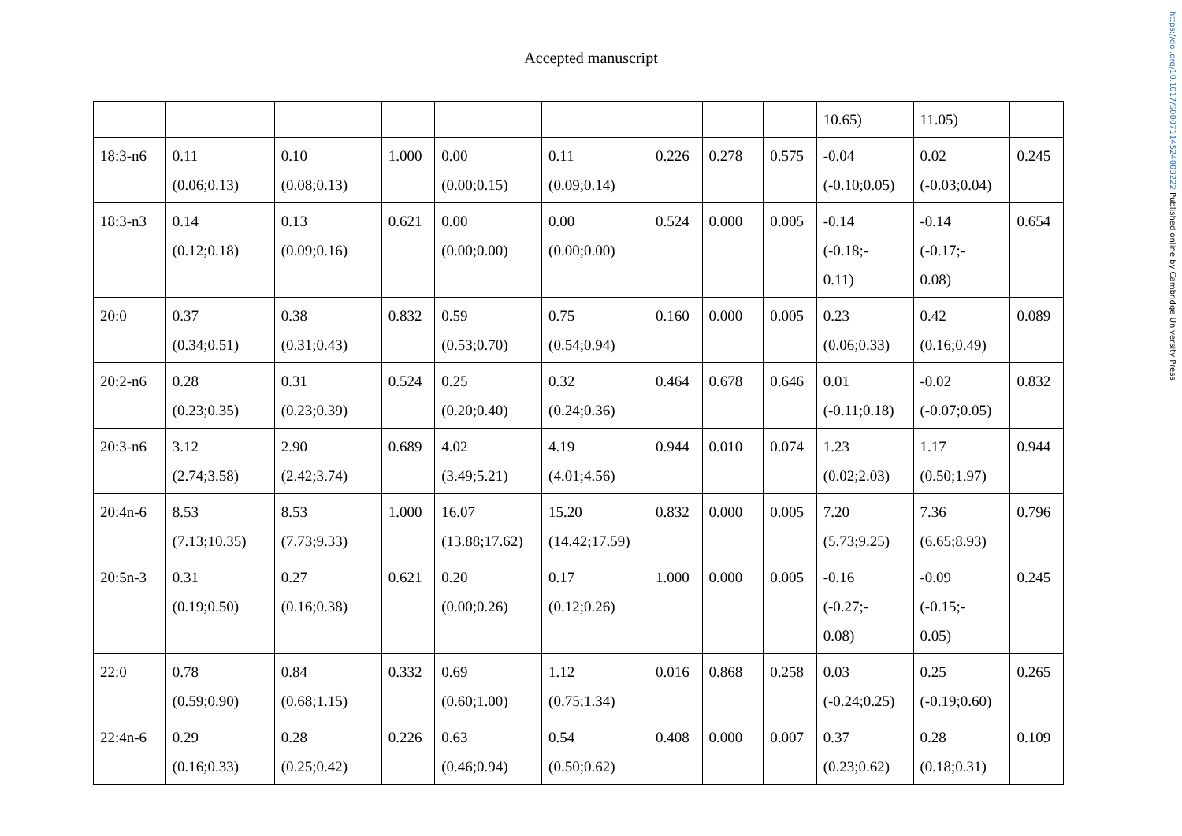https://doi.org/10.1017/S0007114524003222 Published online by Cambridge University Press
Accepted manuscript
| | | | | | | | | | 10.65) | 11.05) | |
| 18:3-n6 | 0.11 (0.06;0.13) | 0.10 (0.08;0.13) | 1.000 | 0.00 (0.00;0.15) | 0.11 (0.09;0.14) | 0.226 | 0.278 | 0.575 | -0.04 (-0.10;0.05) | 0.02 (-0.03;0.04) | 0.245 |
| 18:3-n3 | 0.14 (0.12;0.18) | 0.13 (0.09;0.16) | 0.621 | 0.00 (0.00;0.00) | 0.00 (0.00;0.00) | 0.524 | 0.000 | 0.005 | -0.14 (-0.18;- 0.11) | -0.14 (-0.17;- 0.08) | 0.654 |
| 20:0 | 0.37 (0.34;0.51) | 0.38 (0.31;0.43) | 0.832 | 0.59 (0.53;0.70) | 0.75 (0.54;0.94) | 0.160 | 0.000 | 0.005 | 0.23 (0.06;0.33) | 0.42 (0.16;0.49) | 0.089 |
| 20:2-n6 | 0.28 (0.23;0.35) | 0.31 (0.23;0.39) | 0.524 | 0.25 (0.20;0.40) | 0.32 (0.24;0.36) | 0.464 | 0.678 | 0.646 | 0.01 (-0.11;0.18) | -0.02 (-0.07;0.05) | 0.832 |
| 20:3-n6 | 3.12 (2.74;3.58) | 2.90 (2.42;3.74) | 0.689 | 4.02 (3.49;5.21) | 4.19 (4.01;4.56) | 0.944 | 0.010 | 0.074 | 1.23 (0.02;2.03) | 1.17 (0.50;1.97) | 0.944 |
| 20:4n-6 | 8.53 (7.13;10.35) | 8.53 (7.73;9.33) | 1.000 | 16.07 (13.88;17.62) | 15.20 (14.42;17.59) | 0.832 | 0.000 | 0.005 | 7.20 (5.73;9.25) | 7.36 (6.65;8.93) | 0.796 |
| 20:5n-3 | 0.31 (0.19;0.50) | 0.27 (0.16;0.38) | 0.621 | 0.20 (0.00;0.26) | 0.17 (0.12;0.26) | 1.000 | 0.000 | 0.005 | -0.16 (-0.27;- 0.08) | -0.09 (-0.15;- 0.05) | 0.245 |
| 22:0 | 0.78 (0.59;0.90) | 0.84 (0.68;1.15) | 0.332 | 0.69 (0.60;1.00) | 1.12 (0.75;1.34) | 0.016 | 0.868 | 0.258 | 0.03 (-0.24;0.25) | 0.25 (-0.19;0.60) | 0.265 |
| 22:4n-6 | 0.29 (0.16;0.33) | 0.28 (0.25;0.42) | 0.226 | 0.63 (0.46;0.94) | 0.54 (0.50;0.62) | 0.408 | 0.000 | 0.007 | 0.37 (0.23;0.62) | 0.28 (0.18;0.31) | 0.109 |